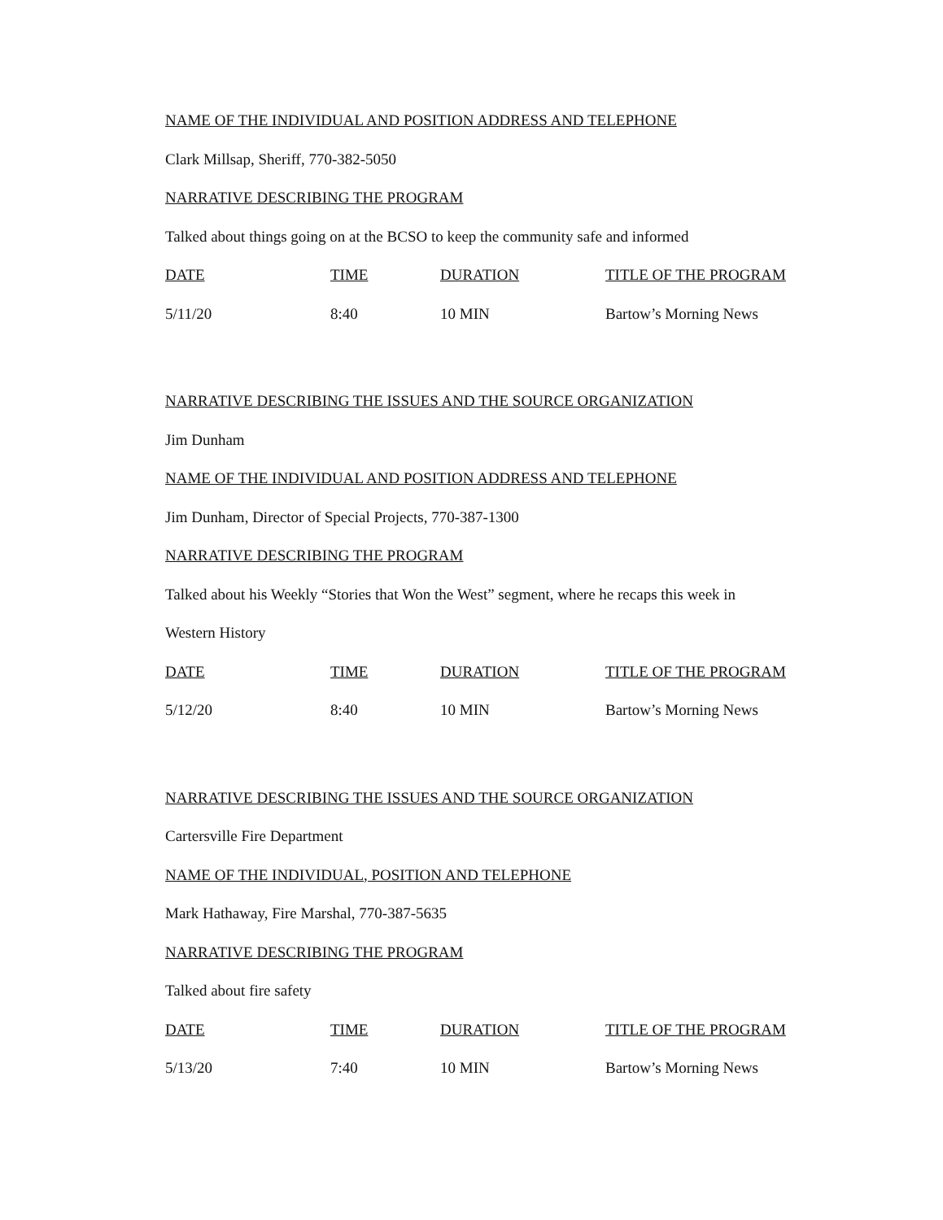NAME OF THE INDIVIDUAL AND POSITION ADDRESS AND TELEPHONE
Clark Millsap, Sheriff, 770-382-5050
NARRATIVE DESCRIBING THE PROGRAM
Talked about things going on at the BCSO to keep the community safe and informed
| DATE | TIME | DURATION | TITLE OF THE PROGRAM |
| 5/11/20 | 8:40 | 10 MIN | Bartow’s Morning News |
NARRATIVE DESCRIBING THE ISSUES AND THE SOURCE ORGANIZATION
Jim Dunham
NAME OF THE INDIVIDUAL AND POSITION ADDRESS AND TELEPHONE
Jim Dunham, Director of Special Projects, 770-387-1300
NARRATIVE DESCRIBING THE PROGRAM
Talked about his Weekly “Stories that Won the West” segment, where he recaps this week in
Western History
| DATE | TIME | DURATION | TITLE OF THE PROGRAM |
| 5/12/20 | 8:40 | 10 MIN | Bartow’s Morning News |
NARRATIVE DESCRIBING THE ISSUES AND THE SOURCE ORGANIZATION
Cartersville Fire Department
NAME OF THE INDIVIDUAL, POSITION AND TELEPHONE
Mark Hathaway, Fire Marshal, 770-387-5635
NARRATIVE DESCRIBING THE PROGRAM
Talked about fire safety
| DATE | TIME | DURATION | TITLE OF THE PROGRAM |
| 5/13/20 | 7:40 | 10 MIN | Bartow’s Morning News |